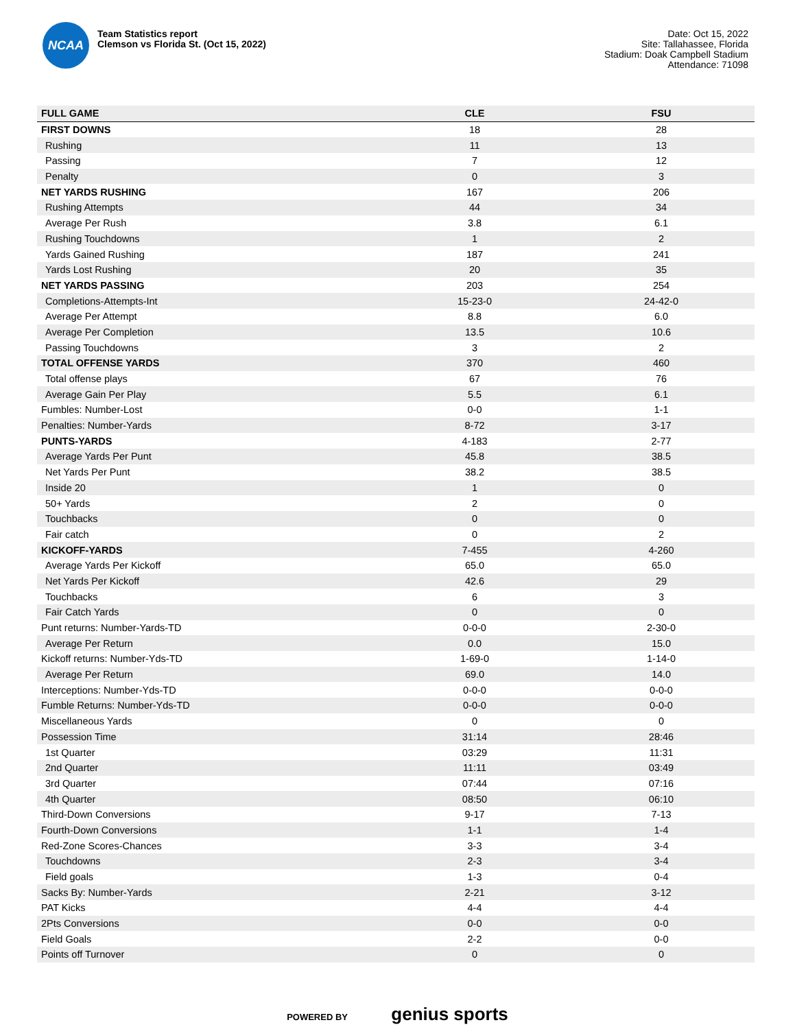NCAA
Team Statistics report
Clemson vs Florida St. (Oct 15, 2022)
Date: Oct 15, 2022
Site: Tallahassee, Florida
Stadium: Doak Campbell Stadium
Attendance: 71098
| FULL GAME | CLE | FSU |
| --- | --- | --- |
| FIRST DOWNS | 18 | 28 |
| Rushing | 11 | 13 |
| Passing | 7 | 12 |
| Penalty | 0 | 3 |
| NET YARDS RUSHING | 167 | 206 |
| Rushing Attempts | 44 | 34 |
| Average Per Rush | 3.8 | 6.1 |
| Rushing Touchdowns | 1 | 2 |
| Yards Gained Rushing | 187 | 241 |
| Yards Lost Rushing | 20 | 35 |
| NET YARDS PASSING | 203 | 254 |
| Completions-Attempts-Int | 15-23-0 | 24-42-0 |
| Average Per Attempt | 8.8 | 6.0 |
| Average Per Completion | 13.5 | 10.6 |
| Passing Touchdowns | 3 | 2 |
| TOTAL OFFENSE YARDS | 370 | 460 |
| Total offense plays | 67 | 76 |
| Average Gain Per Play | 5.5 | 6.1 |
| Fumbles: Number-Lost | 0-0 | 1-1 |
| Penalties: Number-Yards | 8-72 | 3-17 |
| PUNTS-YARDS | 4-183 | 2-77 |
| Average Yards Per Punt | 45.8 | 38.5 |
| Net Yards Per Punt | 38.2 | 38.5 |
| Inside 20 | 1 | 0 |
| 50+ Yards | 2 | 0 |
| Touchbacks | 0 | 0 |
| Fair catch | 0 | 2 |
| KICKOFF-YARDS | 7-455 | 4-260 |
| Average Yards Per Kickoff | 65.0 | 65.0 |
| Net Yards Per Kickoff | 42.6 | 29 |
| Touchbacks | 6 | 3 |
| Fair Catch Yards | 0 | 0 |
| Punt returns: Number-Yards-TD | 0-0-0 | 2-30-0 |
| Average Per Return | 0.0 | 15.0 |
| Kickoff returns: Number-Yds-TD | 1-69-0 | 1-14-0 |
| Average Per Return | 69.0 | 14.0 |
| Interceptions: Number-Yds-TD | 0-0-0 | 0-0-0 |
| Fumble Returns: Number-Yds-TD | 0-0-0 | 0-0-0 |
| Miscellaneous Yards | 0 | 0 |
| Possession Time | 31:14 | 28:46 |
| 1st Quarter | 03:29 | 11:31 |
| 2nd Quarter | 11:11 | 03:49 |
| 3rd Quarter | 07:44 | 07:16 |
| 4th Quarter | 08:50 | 06:10 |
| Third-Down Conversions | 9-17 | 7-13 |
| Fourth-Down Conversions | 1-1 | 1-4 |
| Red-Zone Scores-Chances | 3-3 | 3-4 |
| Touchdowns | 2-3 | 3-4 |
| Field goals | 1-3 | 0-4 |
| Sacks By: Number-Yards | 2-21 | 3-12 |
| PAT Kicks | 4-4 | 4-4 |
| 2Pts Conversions | 0-0 | 0-0 |
| Field Goals | 2-2 | 0-0 |
| Points off Turnover | 0 | 0 |
POWERED BY genius sports